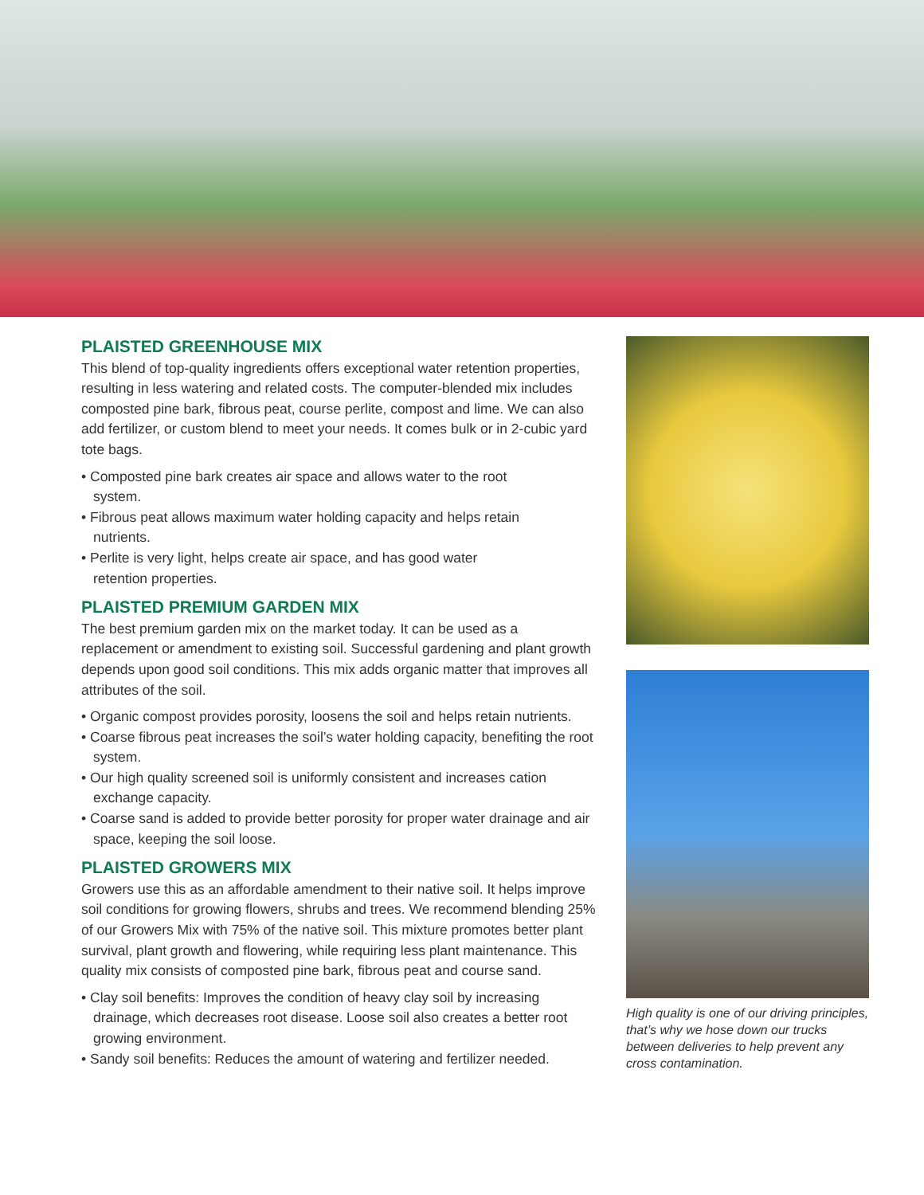PLAISTED GREENHOUSE MIX
This blend of top-quality ingredients offers exceptional water retention properties, resulting in less watering and related costs. The computer-blended mix includes composted pine bark, fibrous peat, course perlite, compost and lime. We can also add fertilizer, or custom blend to meet your needs. It comes bulk or in 2-cubic yard tote bags.
• Composted pine bark creates air space and allows water to the root system.
• Fibrous peat allows maximum water holding capacity and helps retain nutrients.
• Perlite is very light, helps create air space, and has good water retention properties.
PLAISTED PREMIUM GARDEN MIX
The best premium garden mix on the market today. It can be used as a replacement or amendment to existing soil. Successful gardening and plant growth depends upon good soil conditions. This mix adds organic matter that improves all attributes of the soil.
• Organic compost provides porosity, loosens the soil and helps retain nutrients.
• Coarse fibrous peat increases the soil’s water holding capacity, benefiting the root system.
• Our high quality screened soil is uniformly consistent and increases cation exchange capacity.
• Coarse sand is added to provide better porosity for proper water drainage and air space, keeping the soil loose.
PLAISTED GROWERS MIX
Growers use this as an affordable amendment to their native soil. It helps improve soil conditions for growing flowers, shrubs and trees. We recommend blending 25% of our Growers Mix with 75% of the native soil. This mixture promotes better plant survival, plant growth and flowering, while requiring less plant maintenance. This quality mix consists of composted pine bark, fibrous peat and course sand.
• Clay soil benefits: Improves the condition of heavy clay soil by increasing drainage, which decreases root disease. Loose soil also creates a better root growing environment.
• Sandy soil benefits: Reduces the amount of watering and fertilizer needed.
High quality is one of our driving principles, that’s why we hose down our trucks between deliveries to help prevent any cross contamination.